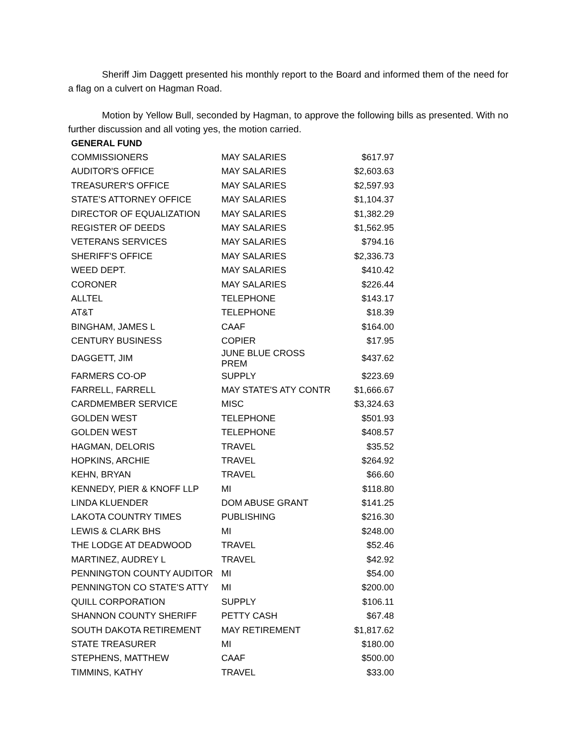Sheriff Jim Daggett presented his monthly report to the Board and informed them of the need for a flag on a culvert on Hagman Road.
Motion by Yellow Bull, seconded by Hagman, to approve the following bills as presented. With no further discussion and all voting yes, the motion carried.
| GENERAL FUND | | |
| --- | --- | --- |
| COMMISSIONERS | MAY SALARIES | $617.97 |
| AUDITOR'S OFFICE | MAY SALARIES | $2,603.63 |
| TREASURER'S OFFICE | MAY SALARIES | $2,597.93 |
| STATE'S ATTORNEY OFFICE | MAY SALARIES | $1,104.37 |
| DIRECTOR OF EQUALIZATION | MAY SALARIES | $1,382.29 |
| REGISTER OF DEEDS | MAY SALARIES | $1,562.95 |
| VETERANS SERVICES | MAY SALARIES | $794.16 |
| SHERIFF'S OFFICE | MAY SALARIES | $2,336.73 |
| WEED DEPT. | MAY SALARIES | $410.42 |
| CORONER | MAY SALARIES | $226.44 |
| ALLTEL | TELEPHONE | $143.17 |
| AT&T | TELEPHONE | $18.39 |
| BINGHAM, JAMES L | CAAF | $164.00 |
| CENTURY BUSINESS | COPIER | $17.95 |
| DAGGETT, JIM | JUNE BLUE CROSS PREM | $437.62 |
| FARMERS CO-OP | SUPPLY | $223.69 |
| FARRELL, FARRELL | MAY STATE'S ATY CONTR | $1,666.67 |
| CARDMEMBER SERVICE | MISC | $3,324.63 |
| GOLDEN WEST | TELEPHONE | $501.93 |
| GOLDEN WEST | TELEPHONE | $408.57 |
| HAGMAN, DELORIS | TRAVEL | $35.52 |
| HOPKINS, ARCHIE | TRAVEL | $264.92 |
| KEHN, BRYAN | TRAVEL | $66.60 |
| KENNEDY, PIER & KNOFF LLP | MI | $118.80 |
| LINDA KLUENDER | DOM ABUSE GRANT | $141.25 |
| LAKOTA COUNTRY TIMES | PUBLISHING | $216.30 |
| LEWIS & CLARK BHS | MI | $248.00 |
| THE LODGE AT DEADWOOD | TRAVEL | $52.46 |
| MARTINEZ, AUDREY L | TRAVEL | $42.92 |
| PENNINGTON COUNTY AUDITOR | MI | $54.00 |
| PENNINGTON CO STATE'S ATTY | MI | $200.00 |
| QUILL CORPORATION | SUPPLY | $106.11 |
| SHANNON COUNTY SHERIFF | PETTY CASH | $67.48 |
| SOUTH DAKOTA RETIREMENT | MAY RETIREMENT | $1,817.62 |
| STATE TREASURER | MI | $180.00 |
| STEPHENS, MATTHEW | CAAF | $500.00 |
| TIMMINS, KATHY | TRAVEL | $33.00 |